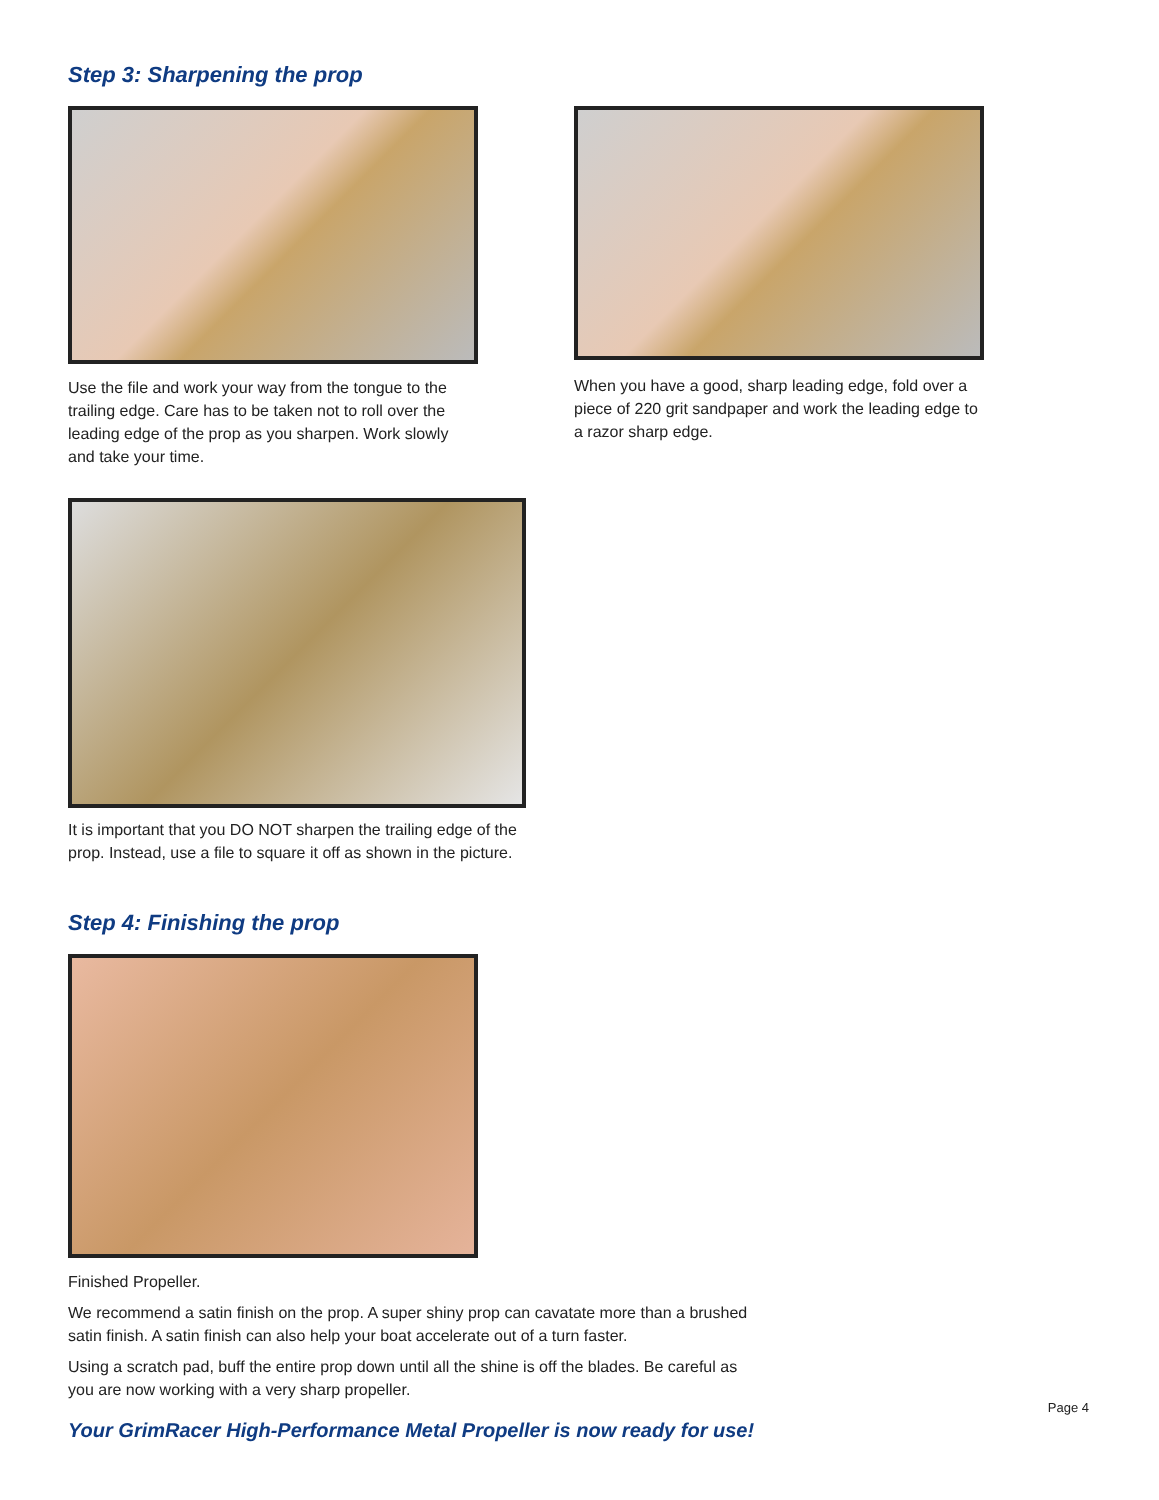Step 3: Sharpening the prop
Use the file and work your way from the tongue to the trailing edge. Care has to be taken not to roll over the leading edge of the prop as you sharpen. Work slowly and take your time.
When you have a good, sharp leading edge, fold over a piece of 220 grit sandpaper and work the leading edge to a razor sharp edge.
It is important that you DO NOT sharpen the trailing edge of the prop. Instead, use a file to square it off as shown in the picture.
Step 4: Finishing the prop
Finished Propeller.
We recommend a satin finish on the prop. A super shiny prop can cavatate more than a brushed satin finish. A satin finish can also help your boat accelerate out of a turn faster.
Using a scratch pad, buff the entire prop down until all the shine is off the blades. Be careful as you are now working with a very sharp propeller.
Your GrimRacer High-Performance Metal Propeller is now ready for use!
Page 4